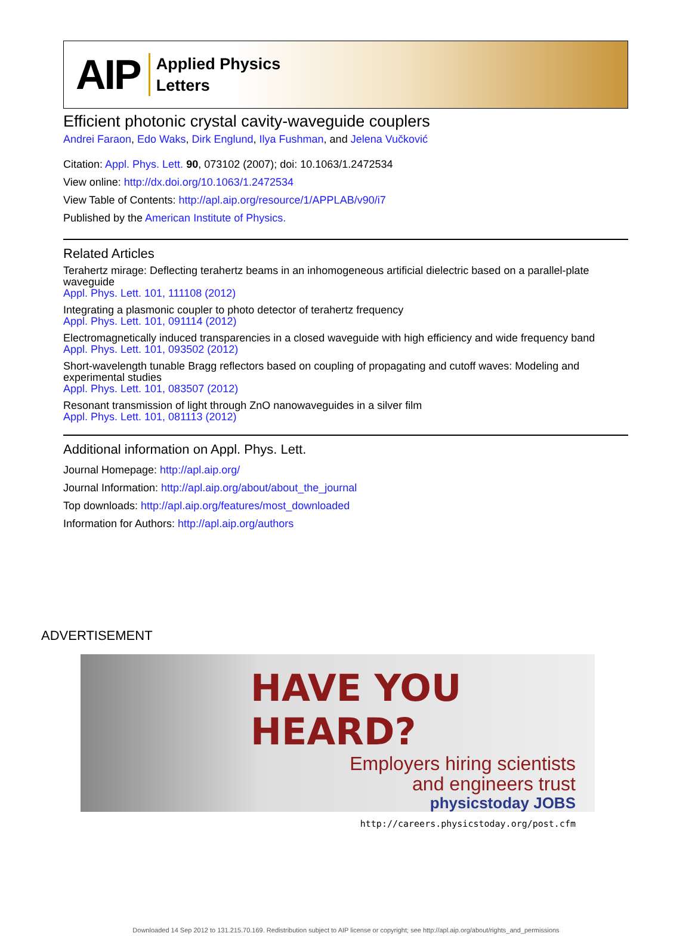AIP
Applied Physics
Letters
Efficient photonic crystal cavity-waveguide couplers
Andrei Faraon, Edo Waks, Dirk Englund, Ilya Fushman, and Jelena Vučković
Citation: Appl. Phys. Lett. 90, 073102 (2007); doi: 10.1063/1.2472534
View online: http://dx.doi.org/10.1063/1.2472534
View Table of Contents: http://apl.aip.org/resource/1/APPLAB/v90/i7
Published by the American Institute of Physics.
Related Articles
Terahertz mirage: Deflecting terahertz beams in an inhomogeneous artificial dielectric based on a parallel-plate waveguide
Appl. Phys. Lett. 101, 111108 (2012)
Integrating a plasmonic coupler to photo detector of terahertz frequency
Appl. Phys. Lett. 101, 091114 (2012)
Electromagnetically induced transparencies in a closed waveguide with high efficiency and wide frequency band
Appl. Phys. Lett. 101, 093502 (2012)
Short-wavelength tunable Bragg reflectors based on coupling of propagating and cutoff waves: Modeling and experimental studies
Appl. Phys. Lett. 101, 083507 (2012)
Resonant transmission of light through ZnO nanowaveguides in a silver film
Appl. Phys. Lett. 101, 081113 (2012)
Additional information on Appl. Phys. Lett.
Journal Homepage: http://apl.aip.org/
Journal Information: http://apl.aip.org/about/about_the_journal
Top downloads: http://apl.aip.org/features/most_downloaded
Information for Authors: http://apl.aip.org/authors
ADVERTISEMENT
HAVE YOU HEARD?
Employers hiring scientists
and engineers trust
physicstoday JOBS
http://careers.physicstoday.org/post.cfm
Downloaded 14 Sep 2012 to 131.215.70.169. Redistribution subject to AIP license or copyright; see http://apl.aip.org/about/rights_and_permissions